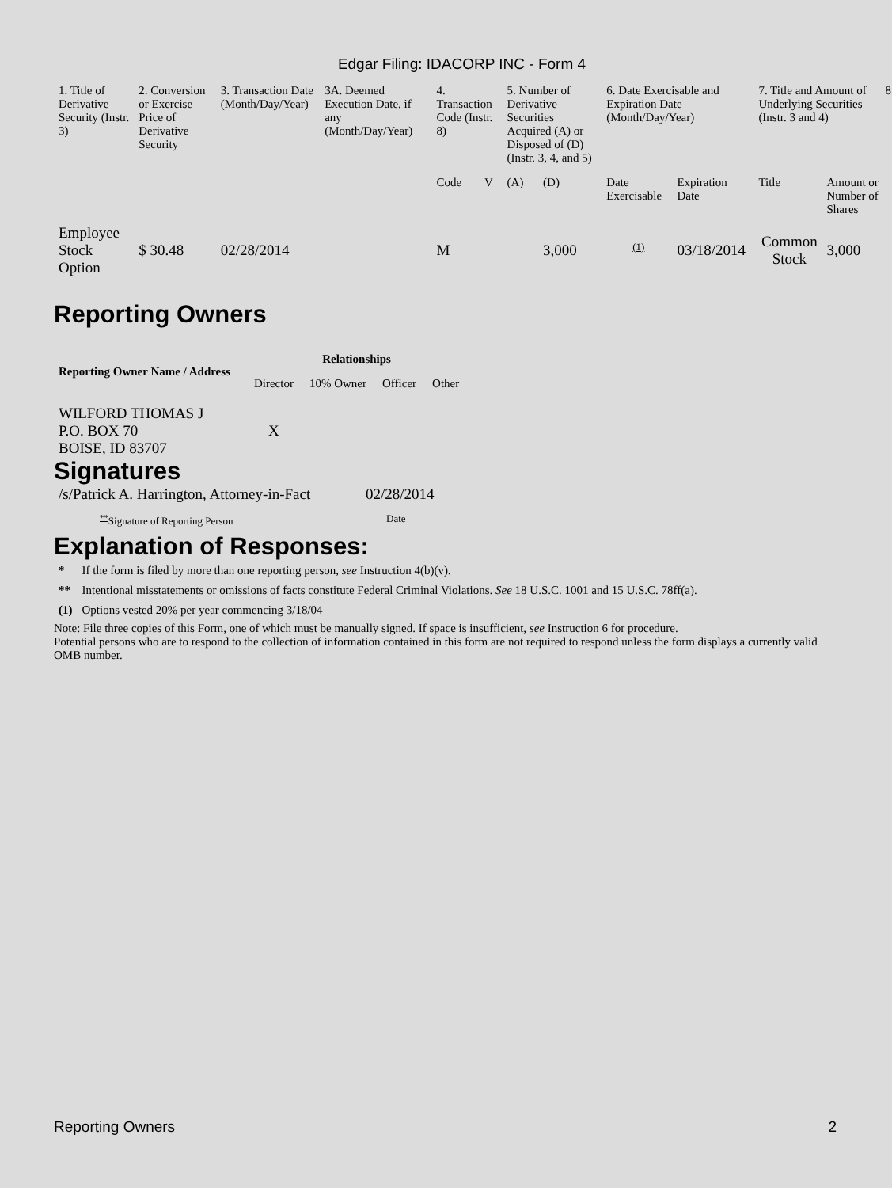Edgar Filing: IDACORP INC - Form 4
| 1. Title of Derivative Security (Instr. 3) | 2. Conversion or Exercise Price of Derivative Security | 3. Transaction Date (Month/Day/Year) | 3A. Deemed Execution Date, if any (Month/Day/Year) | 4. Transaction Code (Instr. 8) | | 5. Number of Derivative Securities Acquired (A) or Disposed of (D) (Instr. 3, 4, and 5) | | 6. Date Exercisable and Expiration Date (Month/Day/Year) | | 7. Title and Amount of Underlying Securities (Instr. 3 and 4) | | 8 |
| --- | --- | --- | --- | --- | --- | --- | --- | --- | --- | --- | --- | --- |
| | | | | Code | V | (A) | (D) | Date Exercisable | Expiration Date | Title | Amount or Number of Shares | |
| Employee Stock Option | $ 30.48 | 02/28/2014 | | M | | | 3,000 | <sup>(1)</sup> | 03/18/2014 | Common Stock | 3,000 | |
Reporting Owners
| Reporting Owner Name / Address | Relationships | | | |
| --- | --- | --- | --- | --- |
| | Director | 10% Owner | Officer | Other |
| WILFORD THOMAS J P.O. BOX 70 BOISE, ID 83707 | X | | | |
Signatures
| /s/Patrick A. Harrington, Attorney-in-Fact | 02/28/2014 |
| <sup>**</sup> Signature of Reporting Person | Date |
Explanation of Responses:
| * | If the form is filed by more than one reporting person, see Instruction 4(b)(v). |
| ** | Intentional misstatements or omissions of facts constitute Federal Criminal Violations. See 18 U.S.C. 1001 and 15 U.S.C. 78ff(a). |
| (1) | Options vested 20% per year commencing 3/18/04 |
Note: File three copies of this Form, one of which must be manually signed. If space is insufficient, see Instruction 6 for procedure.
Potential persons who are to respond to the collection of information contained in this form are not required to respond unless the form displays a currently valid OMB number.
Reporting Owners 2